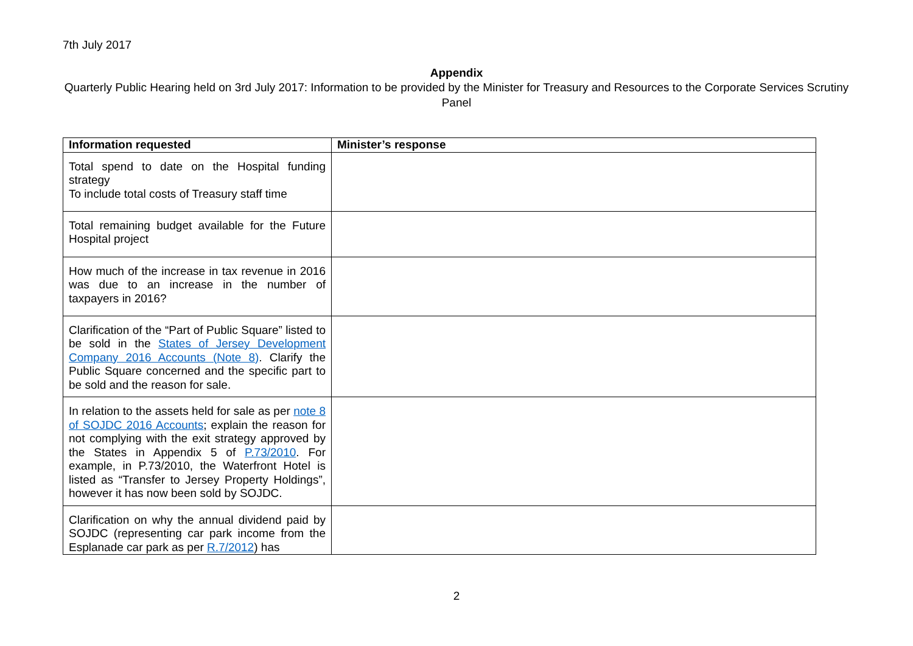7th July 2017
Appendix
Quarterly Public Hearing held on 3rd July 2017: Information to be provided by the Minister for Treasury and Resources to the Corporate Services Scrutiny Panel
| Information requested | Minister’s response |
| --- | --- |
| Total spend to date on the Hospital funding strategy To include total costs of Treasury staff time | |
| Total remaining budget available for the Future Hospital project | |
| How much of the increase in tax revenue in 2016 was due to an increase in the number of taxpayers in 2016? | |
| Clarification of the “Part of Public Square” listed to be sold in the States of Jersey Development Company 2016 Accounts (Note 8) . Clarify the Public Square concerned and the specific part to be sold and the reason for sale. | |
| In relation to the assets held for sale as per note 8 of SOJDC 2016 Accounts ; explain the reason for not complying with the exit strategy approved by the States in Appendix 5 of P.73/2010 . For example, in P.73/2010, the Waterfront Hotel is listed as “Transfer to Jersey Property Holdings”, however it has now been sold by SOJDC. | |
| Clarification on why the annual dividend paid by SOJDC (representing car park income from the Esplanade car park as per R.7/2012 ) has | |
2